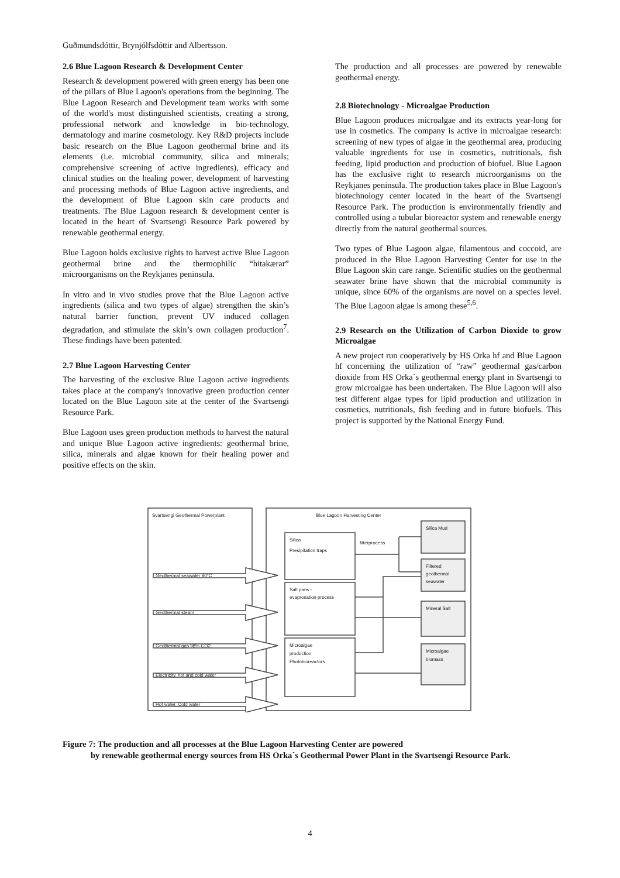Guðmundsdóttir, Brynjólfsdóttir and Albertsson.
2.6 Blue Lagoon Research & Development Center
Research & development powered with green energy has been one of the pillars of Blue Lagoon's operations from the beginning. The Blue Lagoon Research and Development team works with some of the world's most distinguished scientists, creating a strong, professional network and knowledge in bio-technology, dermatology and marine cosmetology. Key R&D projects include basic research on the Blue Lagoon geothermal brine and its elements (i.e. microbial community, silica and minerals; comprehensive screening of active ingredients), efficacy and clinical studies on the healing power, development of harvesting and processing methods of Blue Lagoon active ingredients, and the development of Blue Lagoon skin care products and treatments. The Blue Lagoon research & development center is located in the heart of Svartsengi Resource Park powered by renewable geothermal energy.
Blue Lagoon holds exclusive rights to harvest active Blue Lagoon geothermal brine and the thermophilic “hitakærar” microorganisms on the Reykjanes peninsula.
In vitro and in vivo studies prove that the Blue Lagoon active ingredients (silica and two types of algae) strengthen the skin’s natural barrier function, prevent UV induced collagen degradation, and stimulate the skin’s own collagen production<sup>7</sup>. These findings have been patented.
2.7 Blue Lagoon Harvesting Center
The harvesting of the exclusive Blue Lagoon active ingredients takes place at the company's innovative green production center located on the Blue Lagoon site at the center of the Svartsengi Resource Park.
Blue Lagoon uses green production methods to harvest the natural and unique Blue Lagoon active ingredients: geothermal brine, silica, minerals and algae known for their healing power and positive effects on the skin.
The production and all processes are powered by renewable geothermal energy.
2.8 Biotechnology - Microalgae Production
Blue Lagoon produces microalgae and its extracts year-long for use in cosmetics. The company is active in microalgae research: screening of new types of algae in the geothermal area, producing valuable ingredients for use in cosmetics, nutritionals, fish feeding, lipid production and production of biofuel. Blue Lagoon has the exclusive right to research microorganisms on the Reykjanes peninsula. The production takes place in Blue Lagoon's biotechnology center located in the heart of the Svartsengi Resource Park. The production is environmentally friendly and controlled using a tubular bioreactor system and renewable energy directly from the natural geothermal sources.
Two types of Blue Lagoon algae, filamentous and coccoid, are produced in the Blue Lagoon Harvesting Center for use in the Blue Lagoon skin care range. Scientific studies on the geothermal seawater brine have shown that the microbial community is unique, since 60% of the organisms are novel on a species level. The Blue Lagoon algae is among these<sup>5,6</sup>.
2.9 Research on the Utilization of Carbon Dioxide to grow Microalgae
A new project run cooperatively by HS Orka hf and Blue Lagoon hf concerning the utilization of “raw” geothermal gas/carbon dioxide from HS Orka´s geothermal energy plant in Svartsengi to grow microalgae has been undertaken. The Blue Lagoon will also test different algae types for lipid production and utilization in cosmetics, nutritionals, fish feeding and in future biofuels. This project is supported by the National Energy Fund.
Svartsengi Geothermal Powerplant
Blue Lagoon Harvesting Center
Silica
Presipitation traps
Salt pans -
evaprosation process
Microalgae
production
Photobioreactors
filterprocess
Silica Mud
Filtered
geothermal
seawater
Mineral Salt
Microalgae
biomass
Geothermal seawater 80°C
Geothermal steam
Geothermal gas 98% CO2
Electricity, hot and cold water
Hot water, Cold water
Figure 7: The production and all processes at the Blue Lagoon Harvesting Center are powered
by renewable geothermal energy sources from HS Orka´s Geothermal Power Plant in the Svartsengi Resource Park.
4